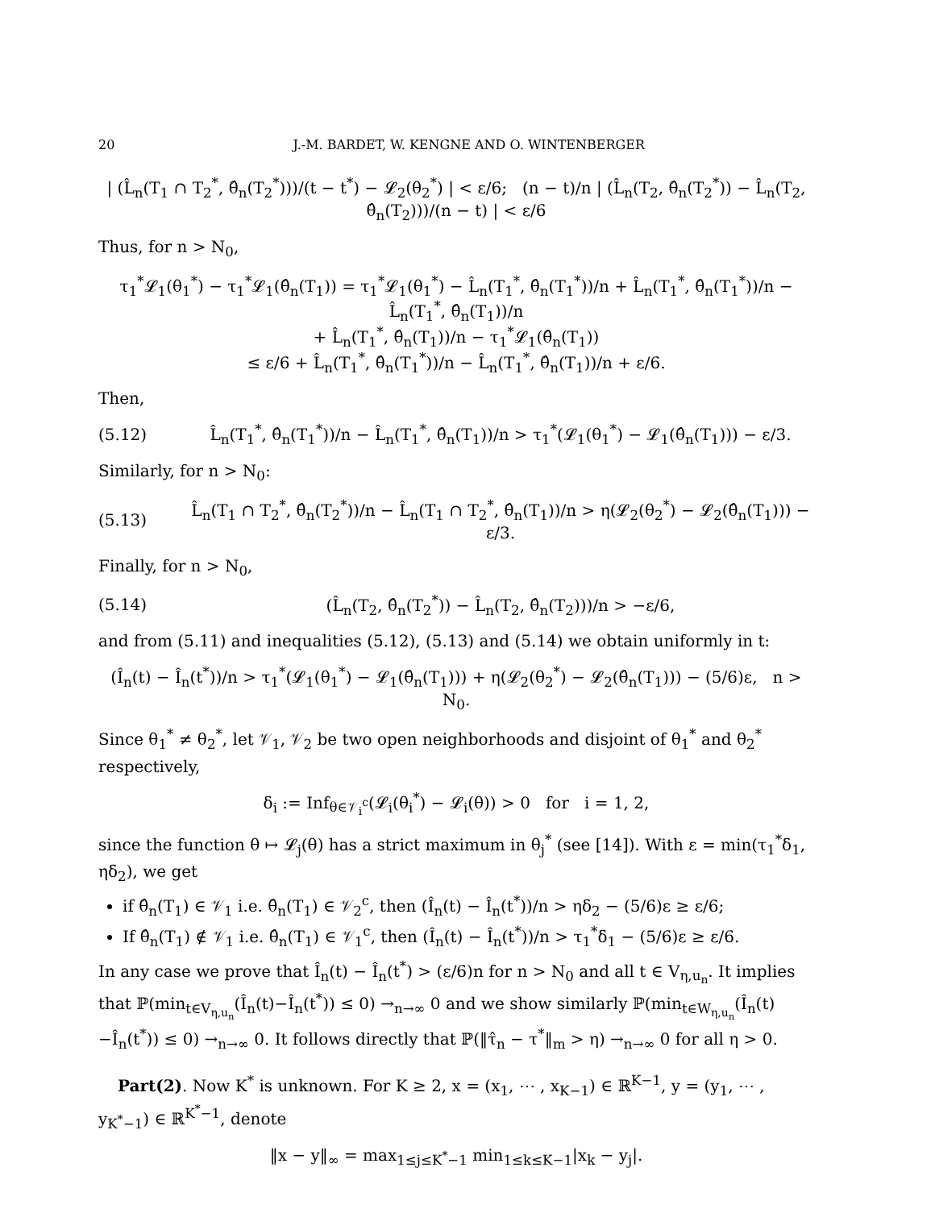20 J.-M. BARDET, W. KENGNE AND O. WINTENBERGER
| (L̂<sub>n</sub>(T<sub>1</sub> ∩ T<sub>2</sub><sup>*</sup>, θ̂<sub>n</sub>(T<sub>2</sub><sup>*</sup>)))/(t − t<sup>*</sup>) − 𝓛<sub>2</sub>(θ<sub>2</sub><sup>*</sup>) | < ε/6; (n − t)/n | (L̂<sub>n</sub>(T<sub>2</sub>, θ̂<sub>n</sub>(T<sub>2</sub><sup>*</sup>)) − L̂<sub>n</sub>(T<sub>2</sub>, θ̂<sub>n</sub>(T<sub>2</sub>)))/(n − t) | < ε/6
Thus, for n > N<sub>0</sub>,
τ<sub>1</sub><sup>*</sup>𝓛<sub>1</sub>(θ<sub>1</sub><sup>*</sup>) − τ<sub>1</sub><sup>*</sup>𝓛<sub>1</sub>(θ̂<sub>n</sub>(T<sub>1</sub>)) = τ<sub>1</sub><sup>*</sup>𝓛<sub>1</sub>(θ<sub>1</sub><sup>*</sup>) − L̂<sub>n</sub>(T<sub>1</sub><sup>*</sup>, θ̂<sub>n</sub>(T<sub>1</sub><sup>*</sup>))/n + L̂<sub>n</sub>(T<sub>1</sub><sup>*</sup>, θ̂<sub>n</sub>(T<sub>1</sub><sup>*</sup>))/n − L̂<sub>n</sub>(T<sub>1</sub><sup>*</sup>, θ̂<sub>n</sub>(T<sub>1</sub>))/n
+ L̂<sub>n</sub>(T<sub>1</sub><sup>*</sup>, θ̂<sub>n</sub>(T<sub>1</sub>))/n − τ<sub>1</sub><sup>*</sup>𝓛<sub>1</sub>(θ̂<sub>n</sub>(T<sub>1</sub>))
≤ ε/6 + L̂<sub>n</sub>(T<sub>1</sub><sup>*</sup>, θ̂<sub>n</sub>(T<sub>1</sub><sup>*</sup>))/n − L̂<sub>n</sub>(T<sub>1</sub><sup>*</sup>, θ̂<sub>n</sub>(T<sub>1</sub>))/n + ε/6.
Then,
(5.12) L̂<sub>n</sub>(T<sub>1</sub><sup>*</sup>, θ̂<sub>n</sub>(T<sub>1</sub><sup>*</sup>))/n − L̂<sub>n</sub>(T<sub>1</sub><sup>*</sup>, θ̂<sub>n</sub>(T<sub>1</sub>))/n > τ<sub>1</sub><sup>*</sup>(𝓛<sub>1</sub>(θ<sub>1</sub><sup>*</sup>) − 𝓛<sub>1</sub>(θ̂<sub>n</sub>(T<sub>1</sub>))) − ε/3.
Similarly, for n > N<sub>0</sub>:
(5.13) L̂<sub>n</sub>(T<sub>1</sub> ∩ T<sub>2</sub><sup>*</sup>, θ̂<sub>n</sub>(T<sub>2</sub><sup>*</sup>))/n − L̂<sub>n</sub>(T<sub>1</sub> ∩ T<sub>2</sub><sup>*</sup>, θ̂<sub>n</sub>(T<sub>1</sub>))/n > η(𝓛<sub>2</sub>(θ<sub>2</sub><sup>*</sup>) − 𝓛<sub>2</sub>(θ̂<sub>n</sub>(T<sub>1</sub>))) − ε/3.
Finally, for n > N<sub>0</sub>,
(5.14) (L̂<sub>n</sub>(T<sub>2</sub>, θ̂<sub>n</sub>(T<sub>2</sub><sup>*</sup>)) − L̂<sub>n</sub>(T<sub>2</sub>, θ̂<sub>n</sub>(T<sub>2</sub>)))/n > −ε/6,
and from (5.11) and inequalities (5.12), (5.13) and (5.14) we obtain uniformly in t:
(Î<sub>n</sub>(t) − Î<sub>n</sub>(t<sup>*</sup>))/n > τ<sub>1</sub><sup>*</sup>(𝓛<sub>1</sub>(θ<sub>1</sub><sup>*</sup>) − 𝓛<sub>1</sub>(θ̂<sub>n</sub>(T<sub>1</sub>))) + η(𝓛<sub>2</sub>(θ<sub>2</sub><sup>*</sup>) − 𝓛<sub>2</sub>(θ̂<sub>n</sub>(T<sub>1</sub>))) − (5/6)ε, n > N<sub>0</sub>.
Since θ<sub>1</sub><sup>*</sup> ≠ θ<sub>2</sub><sup>*</sup>, let 𝒱<sub>1</sub>, 𝒱<sub>2</sub> be two open neighborhoods and disjoint of θ<sub>1</sub><sup>*</sup> and θ<sub>2</sub><sup>*</sup> respectively,
δ<sub>i</sub> := Inf<sub>θ∈𝒱<sub>i</sub><sup>c</sup></sub>(𝓛<sub>i</sub>(θ<sub>i</sub><sup>*</sup>) − 𝓛<sub>i</sub>(θ)) > 0 for i = 1, 2,
since the function θ ↦ 𝓛<sub>j</sub>(θ) has a strict maximum in θ<sub>j</sub><sup>*</sup> (see [14]). With ε = min(τ<sub>1</sub><sup>*</sup>δ<sub>1</sub>, ηδ<sub>2</sub>), we get
if θ̂<sub>n</sub>(T<sub>1</sub>) ∈ 𝒱<sub>1</sub> i.e. θ̂<sub>n</sub>(T<sub>1</sub>) ∈ 𝒱<sub>2</sub><sup>c</sup>, then (Î<sub>n</sub>(t) − Î<sub>n</sub>(t<sup>*</sup>))/n > ηδ<sub>2</sub> − (5/6)ε ≥ ε/6;
If θ̂<sub>n</sub>(T<sub>1</sub>) ∉ 𝒱<sub>1</sub> i.e. θ̂<sub>n</sub>(T<sub>1</sub>) ∈ 𝒱<sub>1</sub><sup>c</sup>, then (Î<sub>n</sub>(t) − Î<sub>n</sub>(t<sup>*</sup>))/n > τ<sub>1</sub><sup>*</sup>δ<sub>1</sub> − (5/6)ε ≥ ε/6.
In any case we prove that Î<sub>n</sub>(t) − Î<sub>n</sub>(t<sup>*</sup>) > (ε/6)n for n > N<sub>0</sub> and all t ∈ V<sub>η,u<sub>n</sub></sub>. It implies that ℙ(min<sub>t∈V<sub>η,u<sub>n</sub></sub></sub>(Î<sub>n</sub>(t)−Î<sub>n</sub>(t<sup>*</sup>)) ≤ 0) →<sub>n→∞</sub> 0 and we show similarly ℙ(min<sub>t∈W<sub>η,u<sub>n</sub></sub></sub>(Î<sub>n</sub>(t)−Î<sub>n</sub>(t<sup>*</sup>)) ≤ 0) →<sub>n→∞</sub> 0. It follows directly that ℙ(‖τ̂<sub>n</sub> − τ<sup>*</sup>‖<sub>m</sub> > η) →<sub>n→∞</sub> 0 for all η > 0.
Part(2). Now K<sup>*</sup> is unknown. For K ≥ 2, x = (x<sub>1</sub>, ⋯ , x<sub>K−1</sub>) ∈ ℝ<sup>K−1</sup>, y = (y<sub>1</sub>, ⋯ , y<sub>K<sup>*</sup>−1</sub>) ∈ ℝ<sup>K<sup>*</sup>−1</sup>, denote
‖x − y‖<sub>∞</sub> = max<sub>1≤j≤K<sup>*</sup>−1</sub> min<sub>1≤k≤K−1</sub>|x<sub>k</sub> − y<sub>j</sub>|.